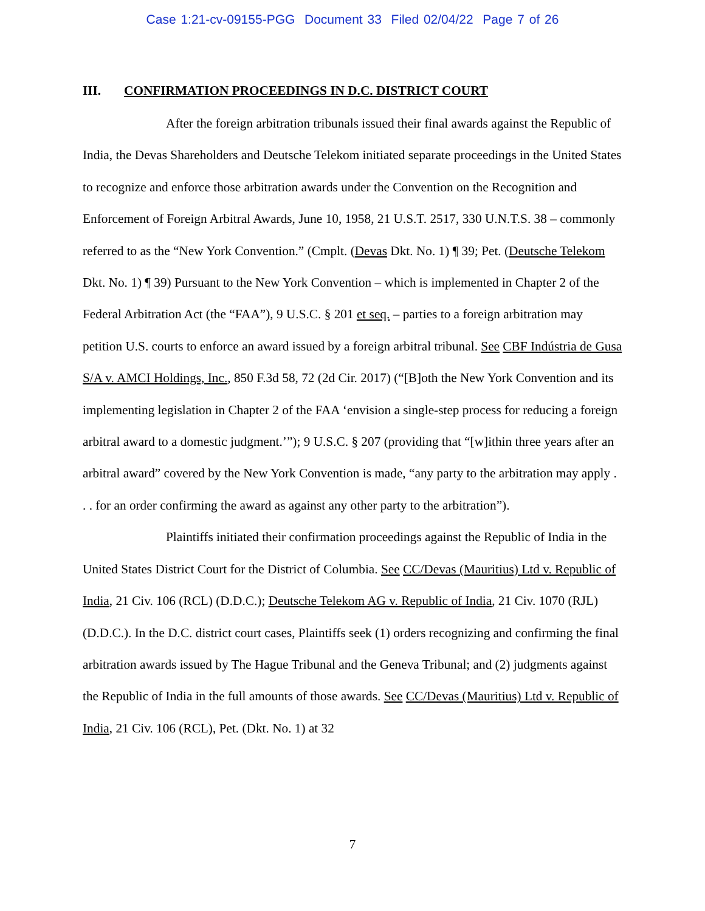Case 1:21-cv-09155-PGG Document 33 Filed 02/04/22 Page 7 of 26
III. CONFIRMATION PROCEEDINGS IN D.C. DISTRICT COURT
After the foreign arbitration tribunals issued their final awards against the Republic of India, the Devas Shareholders and Deutsche Telekom initiated separate proceedings in the United States to recognize and enforce those arbitration awards under the Convention on the Recognition and Enforcement of Foreign Arbitral Awards, June 10, 1958, 21 U.S.T. 2517, 330 U.N.T.S. 38 – commonly referred to as the “New York Convention.” (Cmplt. (Devas Dkt. No. 1) ¶ 39; Pet. (Deutsche Telekom Dkt. No. 1) ¶ 39) Pursuant to the New York Convention – which is implemented in Chapter 2 of the Federal Arbitration Act (the “FAA”), 9 U.S.C. § 201 et seq. – parties to a foreign arbitration may petition U.S. courts to enforce an award issued by a foreign arbitral tribunal. See CBF Indústria de Gusa S/A v. AMCI Holdings, Inc., 850 F.3d 58, 72 (2d Cir. 2017) (“[B]oth the New York Convention and its implementing legislation in Chapter 2 of the FAA ‘envision a single-step process for reducing a foreign arbitral award to a domestic judgment.’”); 9 U.S.C. § 207 (providing that “[w]ithin three years after an arbitral award” covered by the New York Convention is made, “any party to the arbitration may apply . . . for an order confirming the award as against any other party to the arbitration”).
Plaintiffs initiated their confirmation proceedings against the Republic of India in the United States District Court for the District of Columbia. See CC/Devas (Mauritius) Ltd v. Republic of India, 21 Civ. 106 (RCL) (D.D.C.); Deutsche Telekom AG v. Republic of India, 21 Civ. 1070 (RJL) (D.D.C.). In the D.C. district court cases, Plaintiffs seek (1) orders recognizing and confirming the final arbitration awards issued by The Hague Tribunal and the Geneva Tribunal; and (2) judgments against the Republic of India in the full amounts of those awards. See CC/Devas (Mauritius) Ltd v. Republic of India, 21 Civ. 106 (RCL), Pet. (Dkt. No. 1) at 32
7